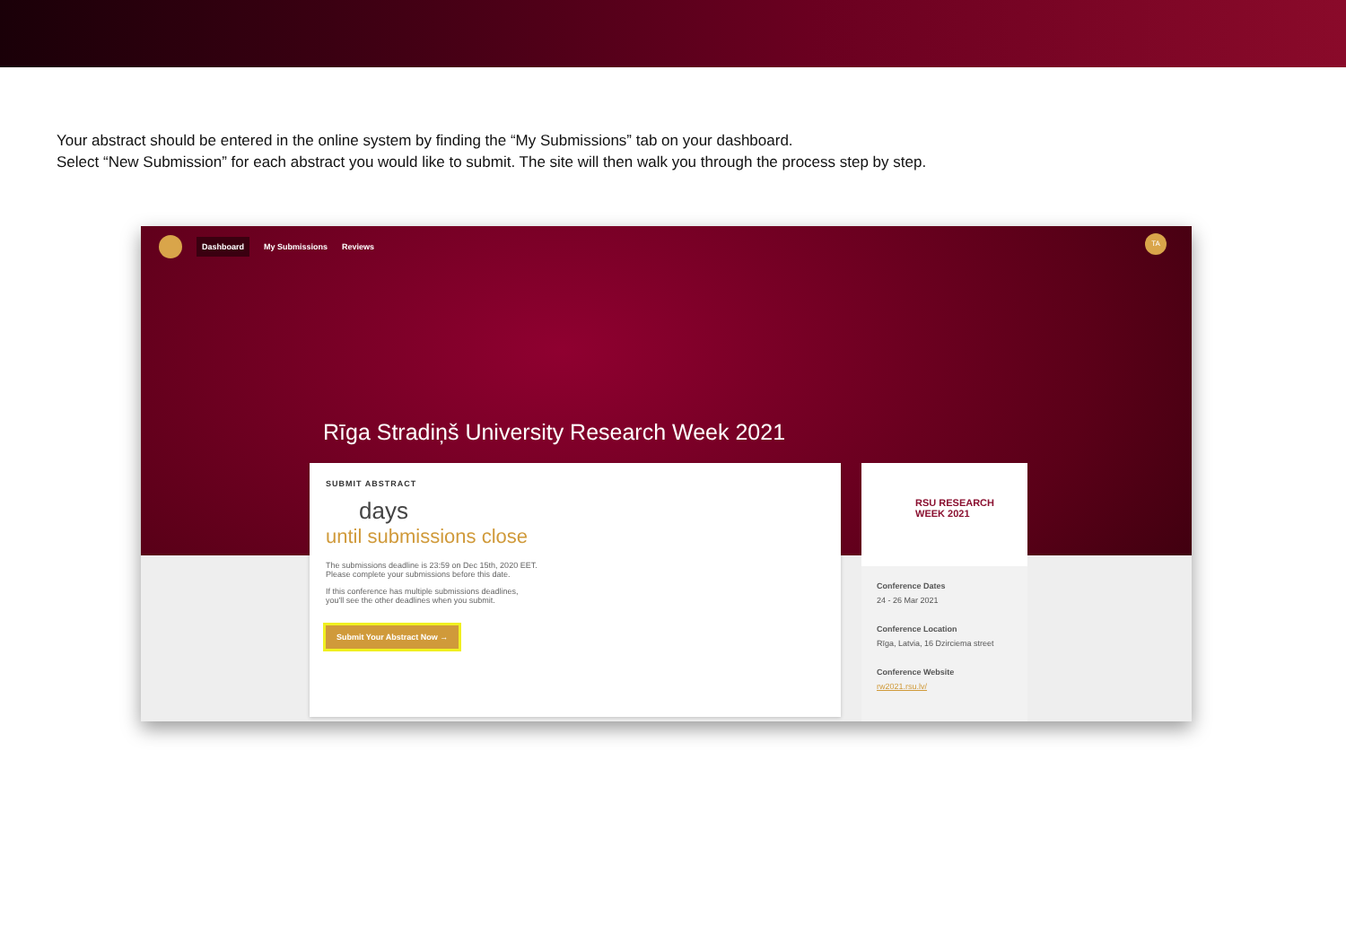Your abstract should be entered in the online system by finding the “My Submissions” tab on your dashboard.
Select “New Submission” for each abstract you would like to submit. The site will then walk you through the process step by step.
Dashboard My Submissions Reviews
TA
Rīga Stradiņš University Research Week 2021
SUBMIT ABSTRACT
days
until submissions close
The submissions deadline is 23:59 on Dec 15th, 2020 EET.
Please complete your submissions before this date.
If this conference has multiple submissions deadlines,
you'll see the other deadlines when you submit.
Submit Your Abstract Now →
RSU RESEARCH
WEEK 2021
Conference Dates
24 - 26 Mar 2021
Conference Location
Rīga, Latvia, 16 Dzirciema street
Conference Website
rw2021.rsu.lv/